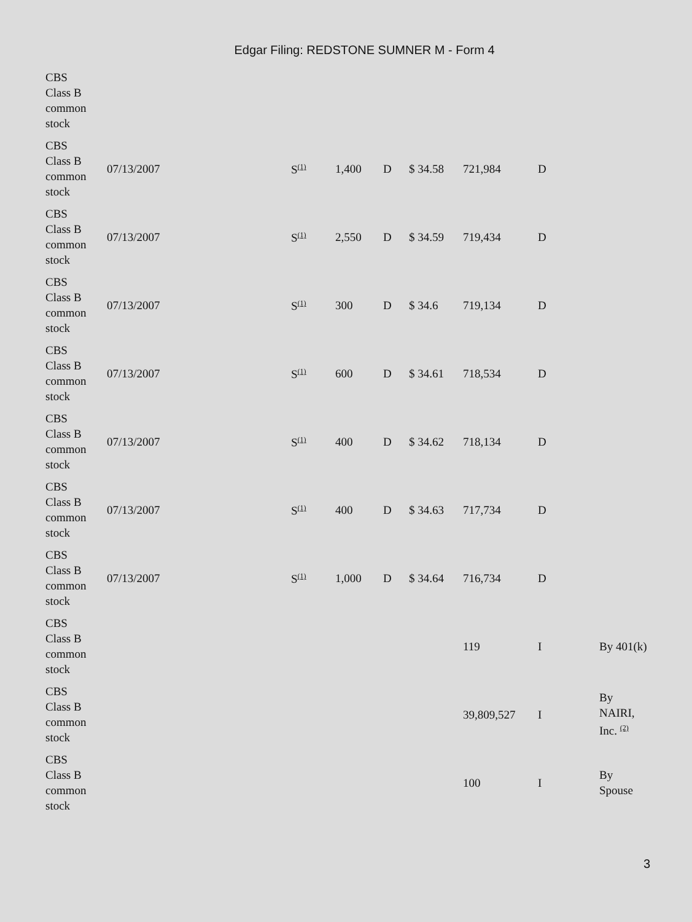Edgar Filing: REDSTONE SUMNER M - Form 4
| CBS Class B common stock | | | | | | | | |
| CBS Class B common stock | 07/13/2007 | S<sup>(1)</sup> | 1,400 | D | $ 34.58 | 721,984 | D | |
| CBS Class B common stock | 07/13/2007 | S<sup>(1)</sup> | 2,550 | D | $ 34.59 | 719,434 | D | |
| CBS Class B common stock | 07/13/2007 | S<sup>(1)</sup> | 300 | D | $ 34.6 | 719,134 | D | |
| CBS Class B common stock | 07/13/2007 | S<sup>(1)</sup> | 600 | D | $ 34.61 | 718,534 | D | |
| CBS Class B common stock | 07/13/2007 | S<sup>(1)</sup> | 400 | D | $ 34.62 | 718,134 | D | |
| CBS Class B common stock | 07/13/2007 | S<sup>(1)</sup> | 400 | D | $ 34.63 | 717,734 | D | |
| CBS Class B common stock | 07/13/2007 | S<sup>(1)</sup> | 1,000 | D | $ 34.64 | 716,734 | D | |
| CBS Class B common stock | | | | | | 119 | I | By 401(k) |
| CBS Class B common stock | | | | | | 39,809,527 | I | By NAIRI, Inc. <sup>(2)</sup> |
| CBS Class B common stock | | | | | | 100 | I | By Spouse |
3